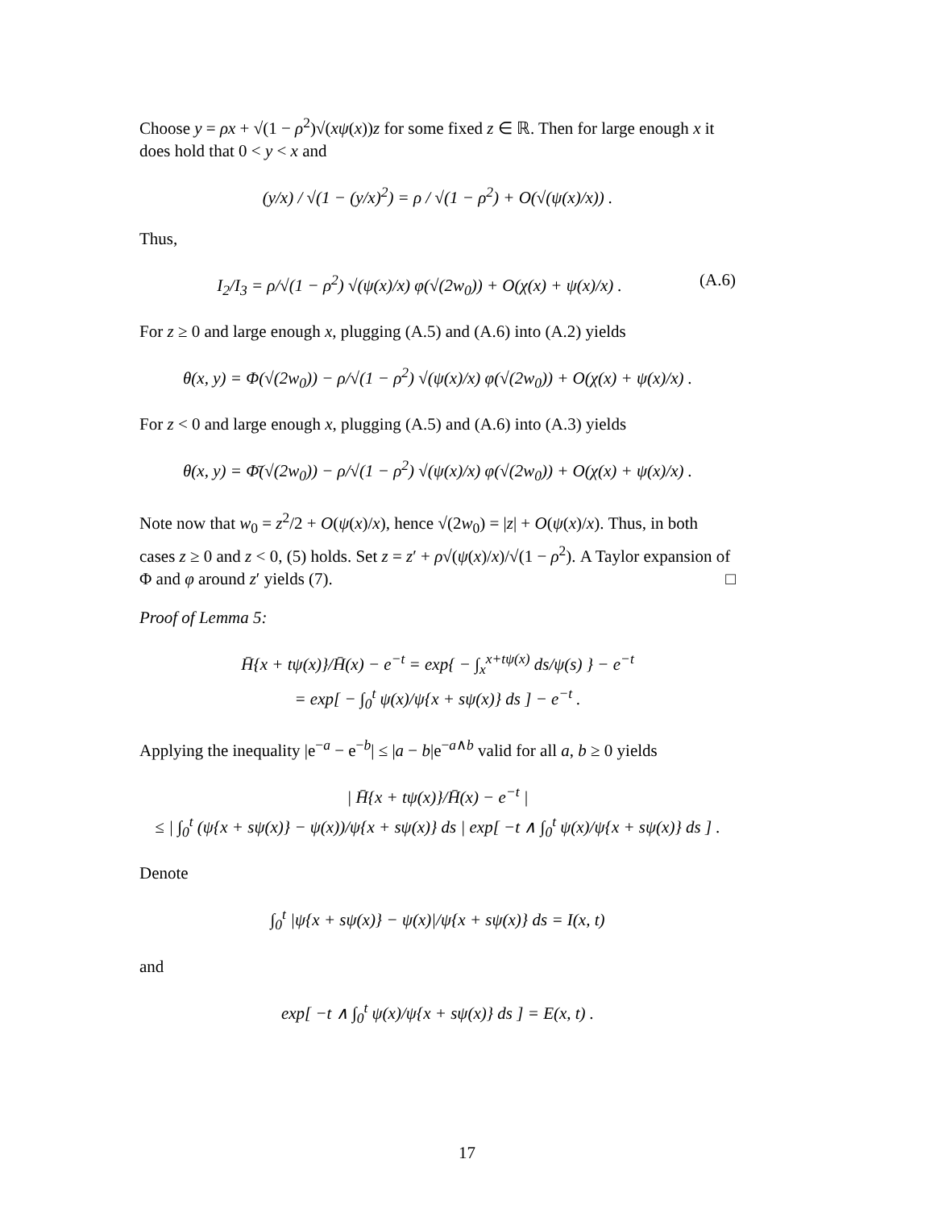Choose y = ρx + √(1 − ρ<sup>2</sup>)√(xψ(x))z for some fixed z ∈ ℝ. Then for large enough x it does hold that 0 < y < x and
(y/x) / √(1 − (y/x)<sup>2</sup>) = ρ / √(1 − ρ<sup>2</sup>) + O(√(ψ(x)/x)) .
Thus,
(A.6) I<sub>2</sub>/I<sub>3</sub> = ρ/√(1 − ρ<sup>2</sup>) √(ψ(x)/x) φ(√(2w<sub>0</sub>)) + O(χ(x) + ψ(x)/x) .
For z ≥ 0 and large enough x, plugging (A.5) and (A.6) into (A.2) yields
θ(x, y) = Φ(√(2w<sub>0</sub>)) − ρ/√(1 − ρ<sup>2</sup>) √(ψ(x)/x) φ(√(2w<sub>0</sub>)) + O(χ(x) + ψ(x)/x) .
For z < 0 and large enough x, plugging (A.5) and (A.6) into (A.3) yields
θ(x, y) = Φ̄(√(2w<sub>0</sub>)) − ρ/√(1 − ρ<sup>2</sup>) √(ψ(x)/x) φ(√(2w<sub>0</sub>)) + O(χ(x) + ψ(x)/x) .
Note now that w<sub>0</sub> = z<sup>2</sup>/2 + O(ψ(x)/x), hence √(2w<sub>0</sub>) = |z| + O(ψ(x)/x). Thus, in both cases z ≥ 0 and z < 0, (5) holds. Set z = z′ + ρ√(ψ(x)/x)/√(1 − ρ<sup>2</sup>). A Taylor expansion of Φ and φ around z′ yields (7). □
Proof of Lemma 5:
H̄{x + tψ(x)}/H̄(x) − e<sup>−t</sup> = exp{ − ∫<sub>x</sub><sup>x+tψ(x)</sup> ds/ψ(s) } − e<sup>−t</sup>
= exp[ − ∫<sub>0</sub><sup>t</sup> ψ(x)/ψ{x + sψ(x)} ds ] − e<sup>−t</sup> .
Applying the inequality |e<sup>−a</sup> − e<sup>−b</sup>| ≤ |a − b|e<sup>−a∧b</sup> valid for all a, b ≥ 0 yields
| H̄{x + tψ(x)}/H̄(x) − e<sup>−t</sup> |
≤ | ∫<sub>0</sub><sup>t</sup> (ψ{x + sψ(x)} − ψ(x))/ψ{x + sψ(x)} ds | exp[ −t ∧ ∫<sub>0</sub><sup>t</sup> ψ(x)/ψ{x + sψ(x)} ds ] .
Denote
∫<sub>0</sub><sup>t</sup> |ψ{x + sψ(x)} − ψ(x)|/ψ{x + sψ(x)} ds = I(x, t)
and
exp[ −t ∧ ∫<sub>0</sub><sup>t</sup> ψ(x)/ψ{x + sψ(x)} ds ] = E(x, t) .
17